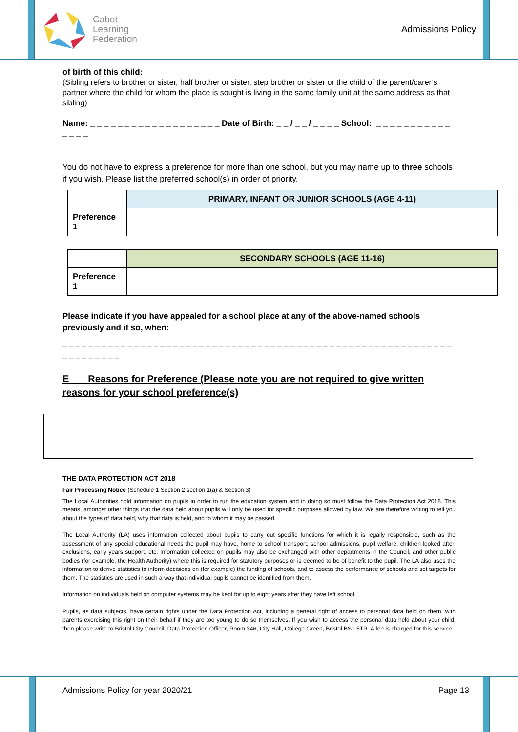Cabot
Learning
Federation
Admissions Policy
of birth of this child:
(Sibling refers to brother or sister, half brother or sister, step brother or sister or the child of the parent/carer’s partner where the child for whom the place is sought is living in the same family unit at the same address as that sibling)
Name: _ _ _ _ _ _ _ _ _ _ _ _ _ _ _ _ _ _ _ Date of Birth: _ _ / _ _ / _ _ _ _ School: _ _ _ _ _ _ _ _ _ _ _ _ _ _ _
You do not have to express a preference for more than one school, but you may name up to three schools if you wish. Please list the preferred school(s) in order of priority.
| | PRIMARY, INFANT OR JUNIOR SCHOOLS (AGE 4-11) |
| Preference 1 | |
| | SECONDARY SCHOOLS (AGE 11-16) |
| Preference 1 | |
Please indicate if you have appealed for a school place at any of the above-named schools previously and if so, when:
_ _ _ _ _ _ _ _ _ _ _ _ _ _ _ _ _ _ _ _ _ _ _ _ _ _ _ _ _ _ _ _ _ _ _ _ _ _ _ _ _ _ _ _ _ _ _ _ _ _ _ _ _ _ _ _ _ _ _ _ _ _ _ _ _ _ _ _ _
E Reasons for Preference (Please note you are not required to give written reasons for your school preference(s)
THE DATA PROTECTION ACT 2018
Fair Processing Notice (Schedule 1 Section 2 section 1(a) & Section 3)
The Local Authorities hold information on pupils in order to run the education system and in doing so must follow the Data Protection Act 2018. This means, amongst other things that the data held about pupils will only be used for specific purposes allowed by law. We are therefore writing to tell you about the types of data held, why that data is held, and to whom it may be passed.
The Local Authority (LA) uses information collected about pupils to carry out specific functions for which it is legally responsible, such as the assessment of any special educational needs the pupil may have, home to school transport, school admissions, pupil welfare, children looked after, exclusions, early years support, etc. Information collected on pupils may also be exchanged with other departments in the Council, and other public bodies (for example, the Health Authority) where this is required for statutory purposes or is deemed to be of benefit to the pupil. The LA also uses the information to derive statistics to inform decisions on (for example) the funding of schools, and to assess the performance of schools and set targets for them. The statistics are used in such a way that individual pupils cannot be identified from them.
Information on individuals held on computer systems may be kept for up to eight years after they have left school.
Pupils, as data subjects, have certain rights under the Data Protection Act, including a general right of access to personal data held on them, with parents exercising this right on their behalf if they are too young to do so themselves. If you wish to access the personal data held about your child, then please write to Bristol City Council, Data Protection Officer, Room 346, City Hall, College Green, Bristol BS1 5TR. A fee is charged for this service.
Admissions Policy for year 2020/21 Page 13